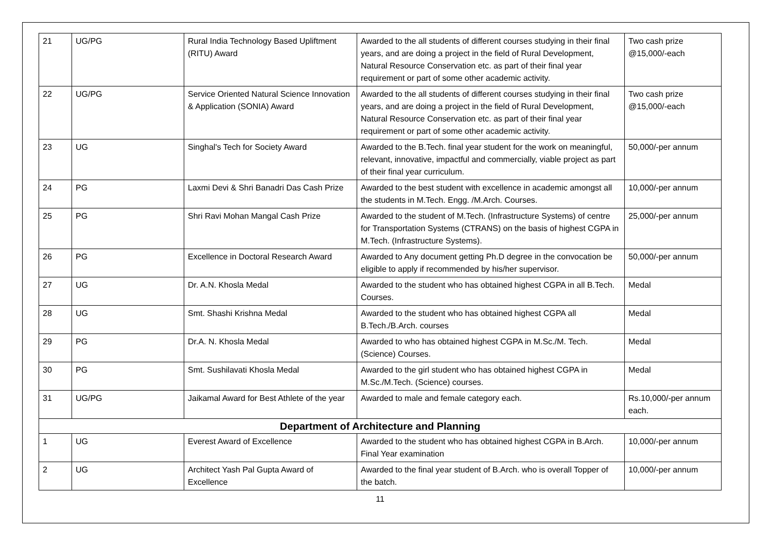| 21 | UG/PG | Rural India Technology Based Upliftment (RITU) Award | Awarded to the all students of different courses studying in their final years, and are doing a project in the field of Rural Development, Natural Resource Conservation etc. as part of their final year requirement or part of some other academic activity. | Two cash prize @15,000/-each |
| 22 | UG/PG | Service Oriented Natural Science Innovation & Application (SONIA) Award | Awarded to the all students of different courses studying in their final years, and are doing a project in the field of Rural Development, Natural Resource Conservation etc. as part of their final year requirement or part of some other academic activity. | Two cash prize @15,000/-each |
| 23 | UG | Singhal's Tech for Society Award | Awarded to the B.Tech. final year student for the work on meaningful, relevant, innovative, impactful and commercially, viable project as part of their final year curriculum. | 50,000/-per annum |
| 24 | PG | Laxmi Devi & Shri Banadri Das Cash Prize | Awarded to the best student with excellence in academic amongst all the students in M.Tech. Engg. /M.Arch. Courses. | 10,000/-per annum |
| 25 | PG | Shri Ravi Mohan Mangal Cash Prize | Awarded to the student of M.Tech. (Infrastructure Systems) of centre for Transportation Systems (CTRANS) on the basis of highest CGPA in M.Tech. (Infrastructure Systems). | 25,000/-per annum |
| 26 | PG | Excellence in Doctoral Research Award | Awarded to Any document getting Ph.D degree in the convocation be eligible to apply if recommended by his/her supervisor. | 50,000/-per annum |
| 27 | UG | Dr. A.N. Khosla Medal | Awarded to the student who has obtained highest CGPA in all B.Tech. Courses. | Medal |
| 28 | UG | Smt. Shashi Krishna Medal | Awarded to the student who has obtained highest CGPA all B.Tech./B.Arch. courses | Medal |
| 29 | PG | Dr.A. N. Khosla Medal | Awarded to who has obtained highest CGPA in M.Sc./M. Tech. (Science) Courses. | Medal |
| 30 | PG | Smt. Sushilavati Khosla Medal | Awarded to the girl student who has obtained highest CGPA in M.Sc./M.Tech. (Science) courses. | Medal |
| 31 | UG/PG | Jaikamal Award for Best Athlete of the year | Awarded to male and female category each. | Rs.10,000/-per annum each. |
| Department of Architecture and Planning | | | | |
| 1 | UG | Everest Award of Excellence | Awarded to the student who has obtained highest CGPA in B.Arch. Final Year examination | 10,000/-per annum |
| 2 | UG | Architect Yash Pal Gupta Award of Excellence | Awarded to the final year student of B.Arch. who is overall Topper of the batch. | 10,000/-per annum |
11